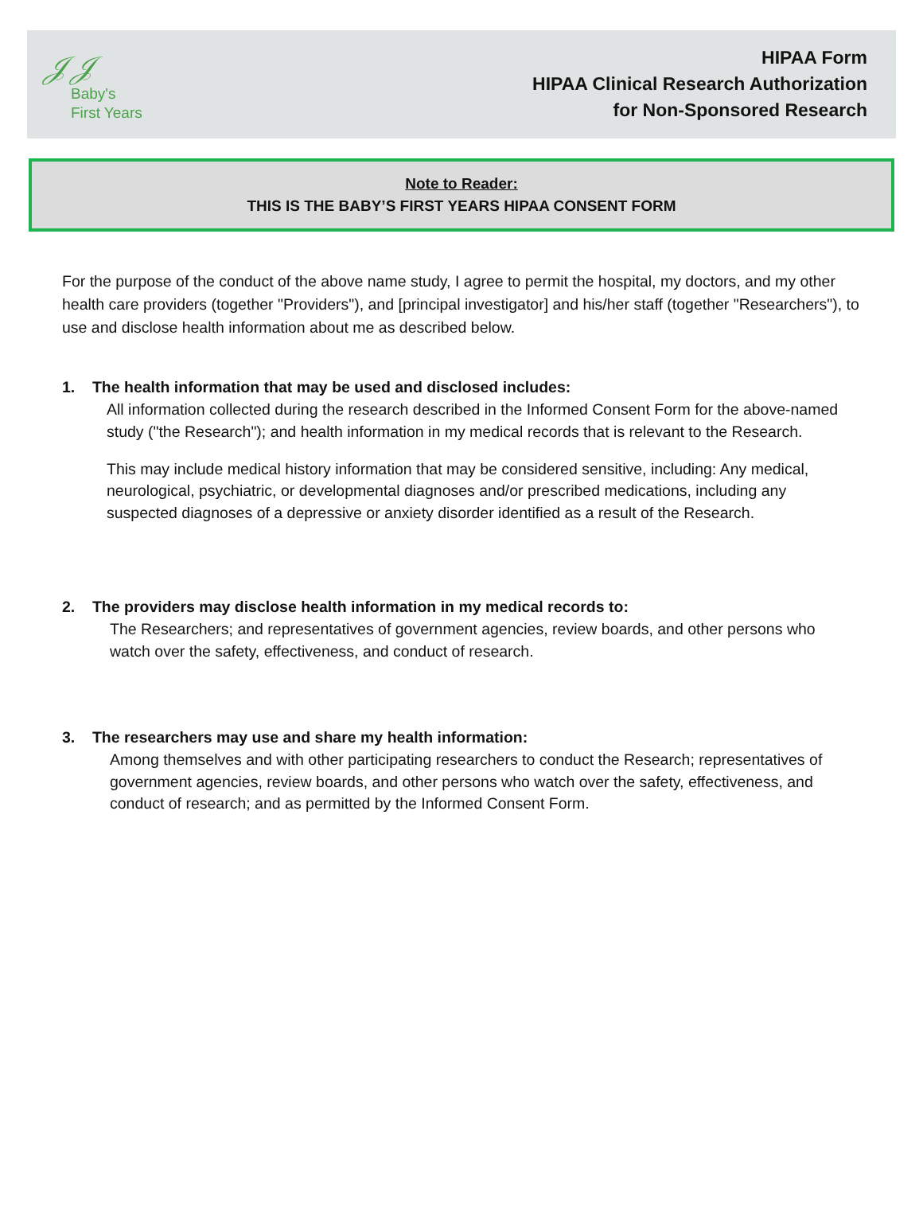𝒥𝒥
Baby's
First Years
HIPAA Form
HIPAA Clinical Research Authorization
for Non-Sponsored Research
Note to Reader:
THIS IS THE BABY’S FIRST YEARS HIPAA CONSENT FORM
For the purpose of the conduct of the above name study, I agree to permit the hospital, my doctors, and my other health care providers (together "Providers"), and [principal investigator] and his/her staff (together "Researchers"), to use and disclose health information about me as described below.
1. The health information that may be used and disclosed includes:
All information collected during the research described in the Informed Consent Form for the above-named study ("the Research"); and health information in my medical records that is relevant to the Research.
This may include medical history information that may be considered sensitive, including: Any medical, neurological, psychiatric, or developmental diagnoses and/or prescribed medications, including any suspected diagnoses of a depressive or anxiety disorder identified as a result of the Research.
2. The providers may disclose health information in my medical records to:
The Researchers; and representatives of government agencies, review boards, and other persons who watch over the safety, effectiveness, and conduct of research.
3. The researchers may use and share my health information:
Among themselves and with other participating researchers to conduct the Research; representatives of government agencies, review boards, and other persons who watch over the safety, effectiveness, and conduct of research; and as permitted by the Informed Consent Form.